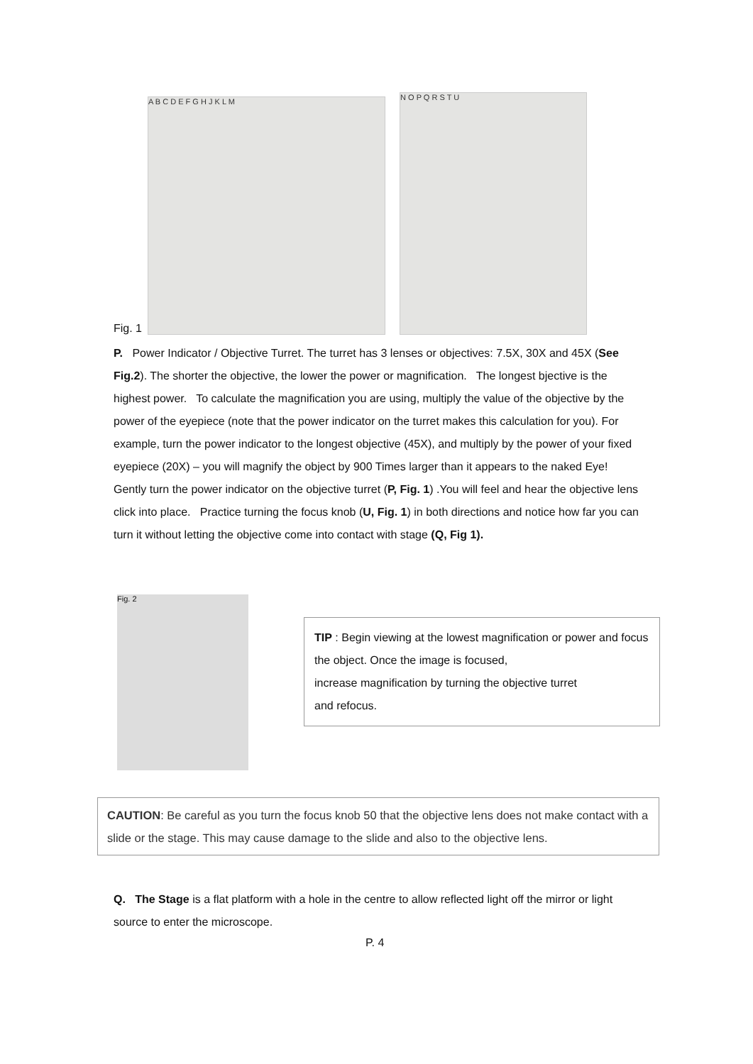Fig. 1
A B C D E F G H J K L M
N O P Q R S T U
P. Power Indicator / Objective Turret. The turret has 3 lenses or objectives: 7.5X, 30X and 45X (See Fig.2). The shorter the objective, the lower the power or magnification. The longest bjective is the highest power. To calculate the magnification you are using, multiply the value of the objective by the power of the eyepiece (note that the power indicator on the turret makes this calculation for you). For example, turn the power indicator to the longest objective (45X), and multiply by the power of your fixed eyepiece (20X) – you will magnify the object by 900 Times larger than it appears to the naked Eye!
Gently turn the power indicator on the objective turret (P, Fig. 1) .You will feel and hear the objective lens click into place. Practice turning the focus knob (U, Fig. 1) in both directions and notice how far you can turn it without letting the objective come into contact with stage (Q, Fig 1).
Fig. 2
TIP : Begin viewing at the lowest magnification or power and focus the object. Once the image is focused,
increase magnification by turning the objective turret
and refocus.
CAUTION: Be careful as you turn the focus knob 50 that the objective lens does not make contact with a slide or the stage. This may cause damage to the slide and also to the objective lens.
Q. The Stage is a flat platform with a hole in the centre to allow reflected light off the mirror or light source to enter the microscope.
P. 4